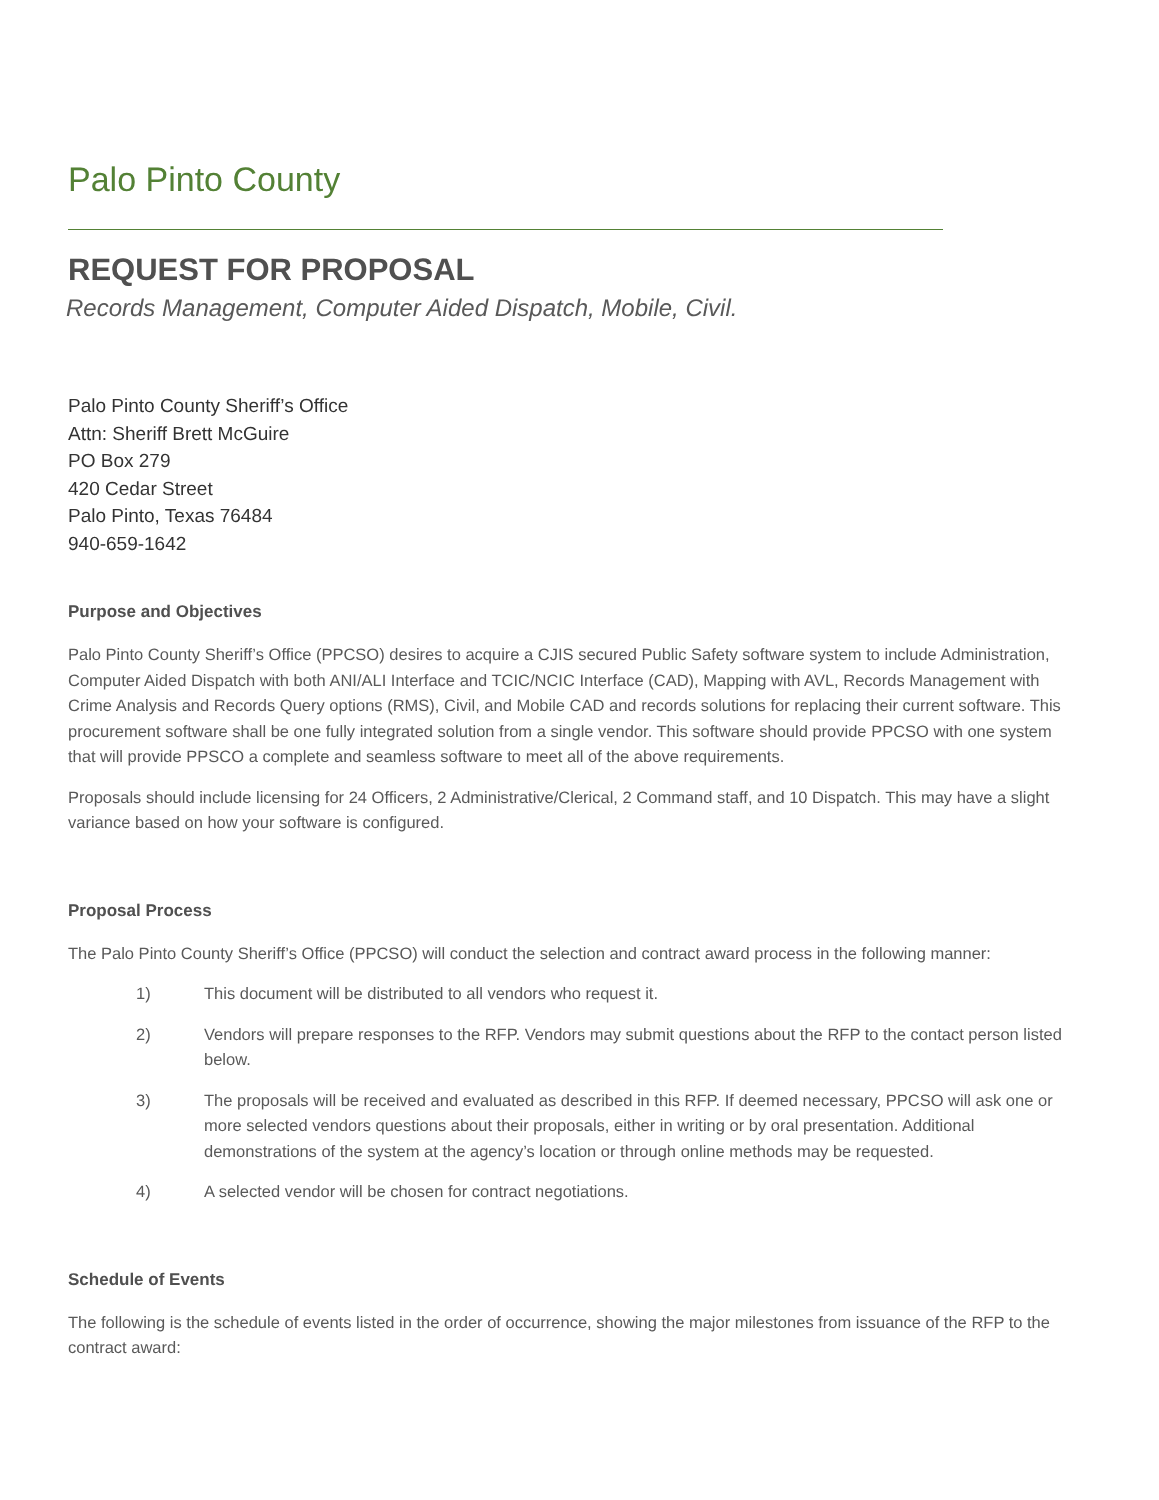Palo Pinto County
REQUEST FOR PROPOSAL
Records Management, Computer Aided Dispatch, Mobile, Civil.
Palo Pinto County Sheriff’s Office
Attn: Sheriff Brett McGuire
PO Box 279
420 Cedar Street
Palo Pinto, Texas 76484
940-659-1642
Purpose and Objectives
Palo Pinto County Sheriff’s Office (PPCSO) desires to acquire a CJIS secured Public Safety software system to include Administration, Computer Aided Dispatch with both ANI/ALI Interface and TCIC/NCIC Interface (CAD), Mapping with AVL, Records Management with Crime Analysis and Records Query options (RMS), Civil, and Mobile CAD and records solutions for replacing their current software. This procurement software shall be one fully integrated solution from a single vendor. This software should provide PPCSO with one system that will provide PPSCO a complete and seamless software to meet all of the above requirements.
Proposals should include licensing for 24 Officers, 2 Administrative/Clerical, 2 Command staff, and 10 Dispatch. This may have a slight variance based on how your software is configured.
Proposal Process
The Palo Pinto County Sheriff’s Office (PPCSO) will conduct the selection and contract award process in the following manner:
1) This document will be distributed to all vendors who request it.
2) Vendors will prepare responses to the RFP. Vendors may submit questions about the RFP to the contact person listed below.
3) The proposals will be received and evaluated as described in this RFP. If deemed necessary, PPCSO will ask one or more selected vendors questions about their proposals, either in writing or by oral presentation. Additional demonstrations of the system at the agency’s location or through online methods may be requested.
4) A selected vendor will be chosen for contract negotiations.
Schedule of Events
The following is the schedule of events listed in the order of occurrence, showing the major milestones from issuance of the RFP to the contract award: